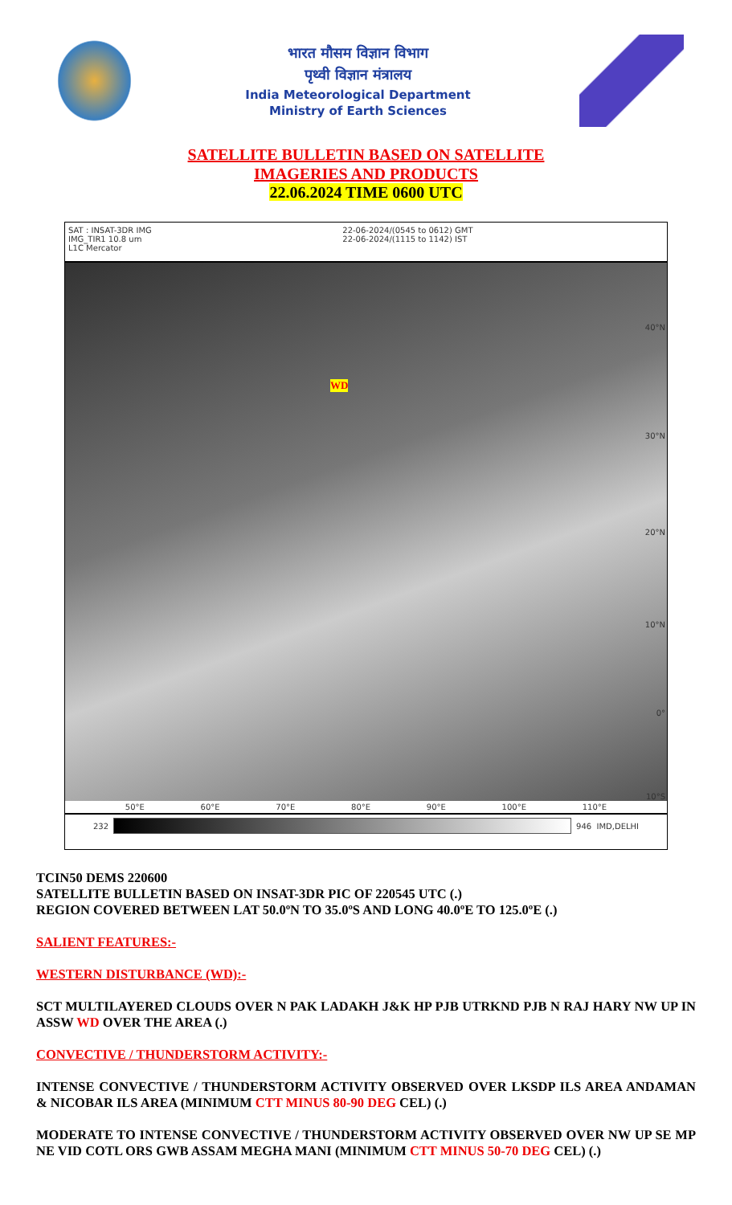भारत मौसम विज्ञान विभाग
पृथ्वी विज्ञान मंत्रालय
India Meteorological Department
Ministry of Earth Sciences
SATELLITE BULLETIN BASED ON SATELLITE
IMAGERIES AND PRODUCTS
22.06.2024 TIME 0600 UTC
SAT : INSAT-3DR IMG
IMG_TIR1 10.8 um
L1C Mercator
22-06-2024/(0545 to 0612) GMT
22-06-2024/(1115 to 1142) IST
WD
40°N
30°N
20°N
10°N
0°
10°S
50°E 60°E 70°E 80°E 90°E 100°E 110°E
232 946 IMD,DELHI
TCIN50 DEMS 220600
SATELLITE BULLETIN BASED ON INSAT-3DR PIC OF 220545 UTC (.)
REGION COVERED BETWEEN LAT 50.0ºN TO 35.0ºS AND LONG 40.0ºE TO 125.0ºE (.)
SALIENT FEATURES:-
WESTERN DISTURBANCE (WD):-
SCT MULTILAYERED CLOUDS OVER N PAK LADAKH J&K HP PJB UTRKND PJB N RAJ HARY NW UP IN ASSW WD OVER THE AREA (.)
CONVECTIVE / THUNDERSTORM ACTIVITY:-
INTENSE CONVECTIVE / THUNDERSTORM ACTIVITY OBSERVED OVER LKSDP ILS AREA ANDAMAN & NICOBAR ILS AREA (MINIMUM CTT MINUS 80-90 DEG CEL) (.)
MODERATE TO INTENSE CONVECTIVE / THUNDERSTORM ACTIVITY OBSERVED OVER NW UP SE MP NE VID COTL ORS GWB ASSAM MEGHA MANI (MINIMUM CTT MINUS 50-70 DEG CEL) (.)